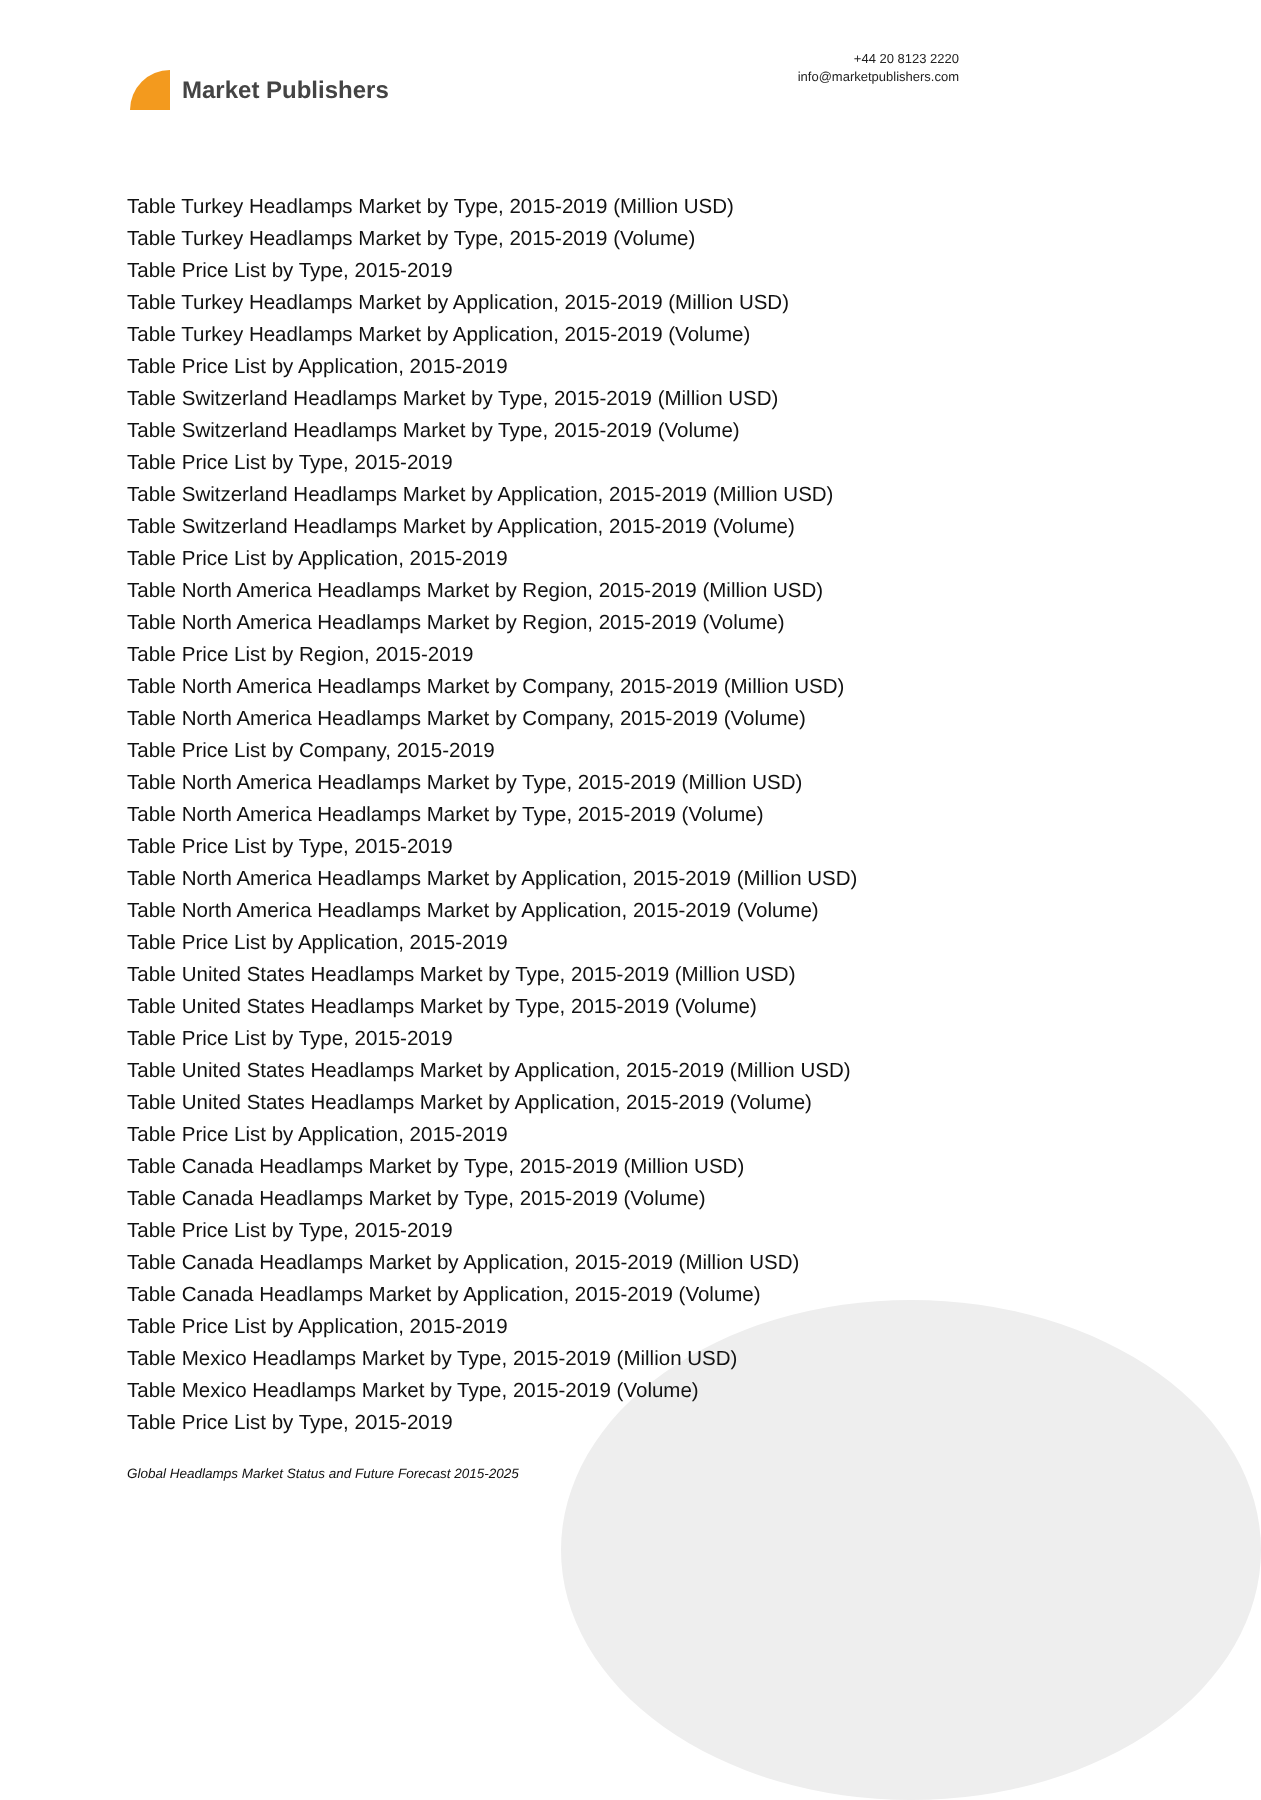Market Publishers
+44 20 8123 2220
info@marketpublishers.com
Table Turkey Headlamps Market by Type, 2015-2019 (Million USD)
Table Turkey Headlamps Market by Type, 2015-2019 (Volume)
Table Price List by Type, 2015-2019
Table Turkey Headlamps Market by Application, 2015-2019 (Million USD)
Table Turkey Headlamps Market by Application, 2015-2019 (Volume)
Table Price List by Application, 2015-2019
Table Switzerland Headlamps Market by Type, 2015-2019 (Million USD)
Table Switzerland Headlamps Market by Type, 2015-2019 (Volume)
Table Price List by Type, 2015-2019
Table Switzerland Headlamps Market by Application, 2015-2019 (Million USD)
Table Switzerland Headlamps Market by Application, 2015-2019 (Volume)
Table Price List by Application, 2015-2019
Table North America Headlamps Market by Region, 2015-2019 (Million USD)
Table North America Headlamps Market by Region, 2015-2019 (Volume)
Table Price List by Region, 2015-2019
Table North America Headlamps Market by Company, 2015-2019 (Million USD)
Table North America Headlamps Market by Company, 2015-2019 (Volume)
Table Price List by Company, 2015-2019
Table North America Headlamps Market by Type, 2015-2019 (Million USD)
Table North America Headlamps Market by Type, 2015-2019 (Volume)
Table Price List by Type, 2015-2019
Table North America Headlamps Market by Application, 2015-2019 (Million USD)
Table North America Headlamps Market by Application, 2015-2019 (Volume)
Table Price List by Application, 2015-2019
Table United States Headlamps Market by Type, 2015-2019 (Million USD)
Table United States Headlamps Market by Type, 2015-2019 (Volume)
Table Price List by Type, 2015-2019
Table United States Headlamps Market by Application, 2015-2019 (Million USD)
Table United States Headlamps Market by Application, 2015-2019 (Volume)
Table Price List by Application, 2015-2019
Table Canada Headlamps Market by Type, 2015-2019 (Million USD)
Table Canada Headlamps Market by Type, 2015-2019 (Volume)
Table Price List by Type, 2015-2019
Table Canada Headlamps Market by Application, 2015-2019 (Million USD)
Table Canada Headlamps Market by Application, 2015-2019 (Volume)
Table Price List by Application, 2015-2019
Table Mexico Headlamps Market by Type, 2015-2019 (Million USD)
Table Mexico Headlamps Market by Type, 2015-2019 (Volume)
Table Price List by Type, 2015-2019
Global Headlamps Market Status and Future Forecast 2015-2025